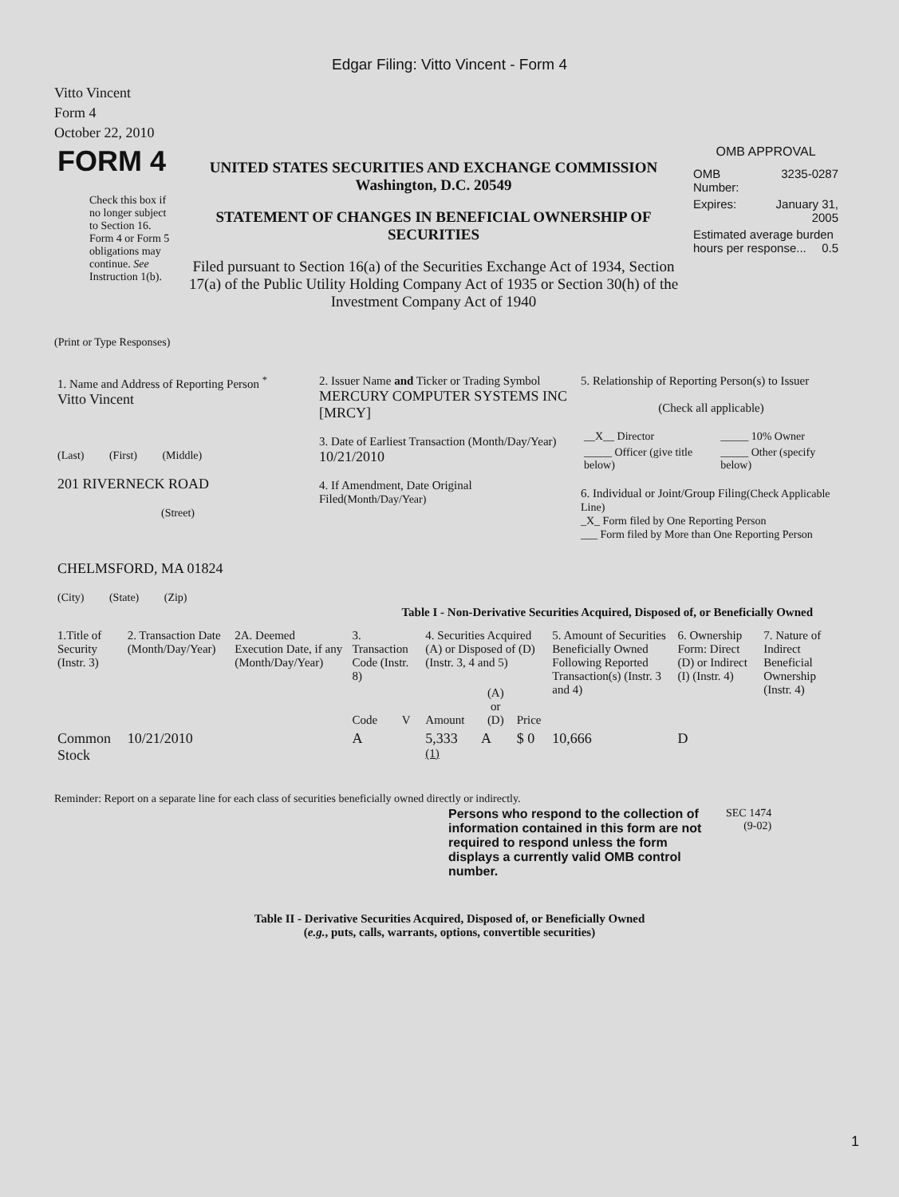Edgar Filing: Vitto Vincent - Form 4
Vitto Vincent
Form 4
October 22, 2010
| FORM 4 Check this box if no longer subject to Section 16. Form 4 or Form 5 obligations may continue. See Instruction 1(b). | UNITED STATES SECURITIES AND EXCHANGE COMMISSION Washington, D.C. 20549 STATEMENT OF CHANGES IN BENEFICIAL OWNERSHIP OF SECURITIES Filed pursuant to Section 16(a) of the Securities Exchange Act of 1934, Section 17(a) of the Public Utility Holding Company Act of 1935 or Section 30(h) of the Investment Company Act of 1940 | OMB APPROVAL / OMB Number: / 3235-0287 / / Expires: / January 31, 2005 / / Estimated average burden hours per response... 0.5 / / |
(Print or Type Responses)
| 1. Name and Address of Reporting Person <sup>*</sup> Vitto Vincent (Last) (First) (Middle) 201 RIVERNECK ROAD (Street) CHELMSFORD, MA 01824 (City) (State) (Zip) | 2. Issuer Name and Ticker or Trading Symbol MERCURY COMPUTER SYSTEMS INC [MRCY] 3. Date of Earliest Transaction (Month/Day/Year) 10/21/2010 4. If Amendment, Date Original Filed (Month/Day/Year) | 5. Relationship of Reporting Person(s) to Issuer (Check all applicable) / __X__ Director / _____ 10% Owner / / _____ Officer (give title below) / _____ Other (specify below) / 6. Individual or Joint/Group Filing (Check Applicable Line) _X_ Form filed by One Reporting Person ___ Form filed by More than One Reporting Person |
Table I - Non-Derivative Securities Acquired, Disposed of, or Beneficially Owned
| 1.Title of Security (Instr. 3) | 2. Transaction Date (Month/Day/Year) | 2A. Deemed Execution Date, if any (Month/Day/Year) | 3. Transaction Code (Instr. 8) | | 4. Securities Acquired (A) or Disposed of (D) (Instr. 3, 4 and 5) | | | 5. Amount of Securities Beneficially Owned Following Reported Transaction(s) (Instr. 3 and 4) | 6. Ownership Form: Direct (D) or Indirect (I) (Instr. 4) | 7. Nature of Indirect Beneficial Ownership (Instr. 4) |
| | | | Code | V | Amount | (A) or (D) | Price | | | |
| Common Stock | 10/21/2010 | | A | | 5,333 <sup>(1)</sup> | A | $ 0 | 10,666 | D | |
Reminder: Report on a separate line for each class of securities beneficially owned directly or indirectly.
| Persons who respond to the collection of information contained in this form are not required to respond unless the form displays a currently valid OMB control number. | SEC 1474 (9-02) |
Table II - Derivative Securities Acquired, Disposed of, or Beneficially Owned
(e.g., puts, calls, warrants, options, convertible securities)
1